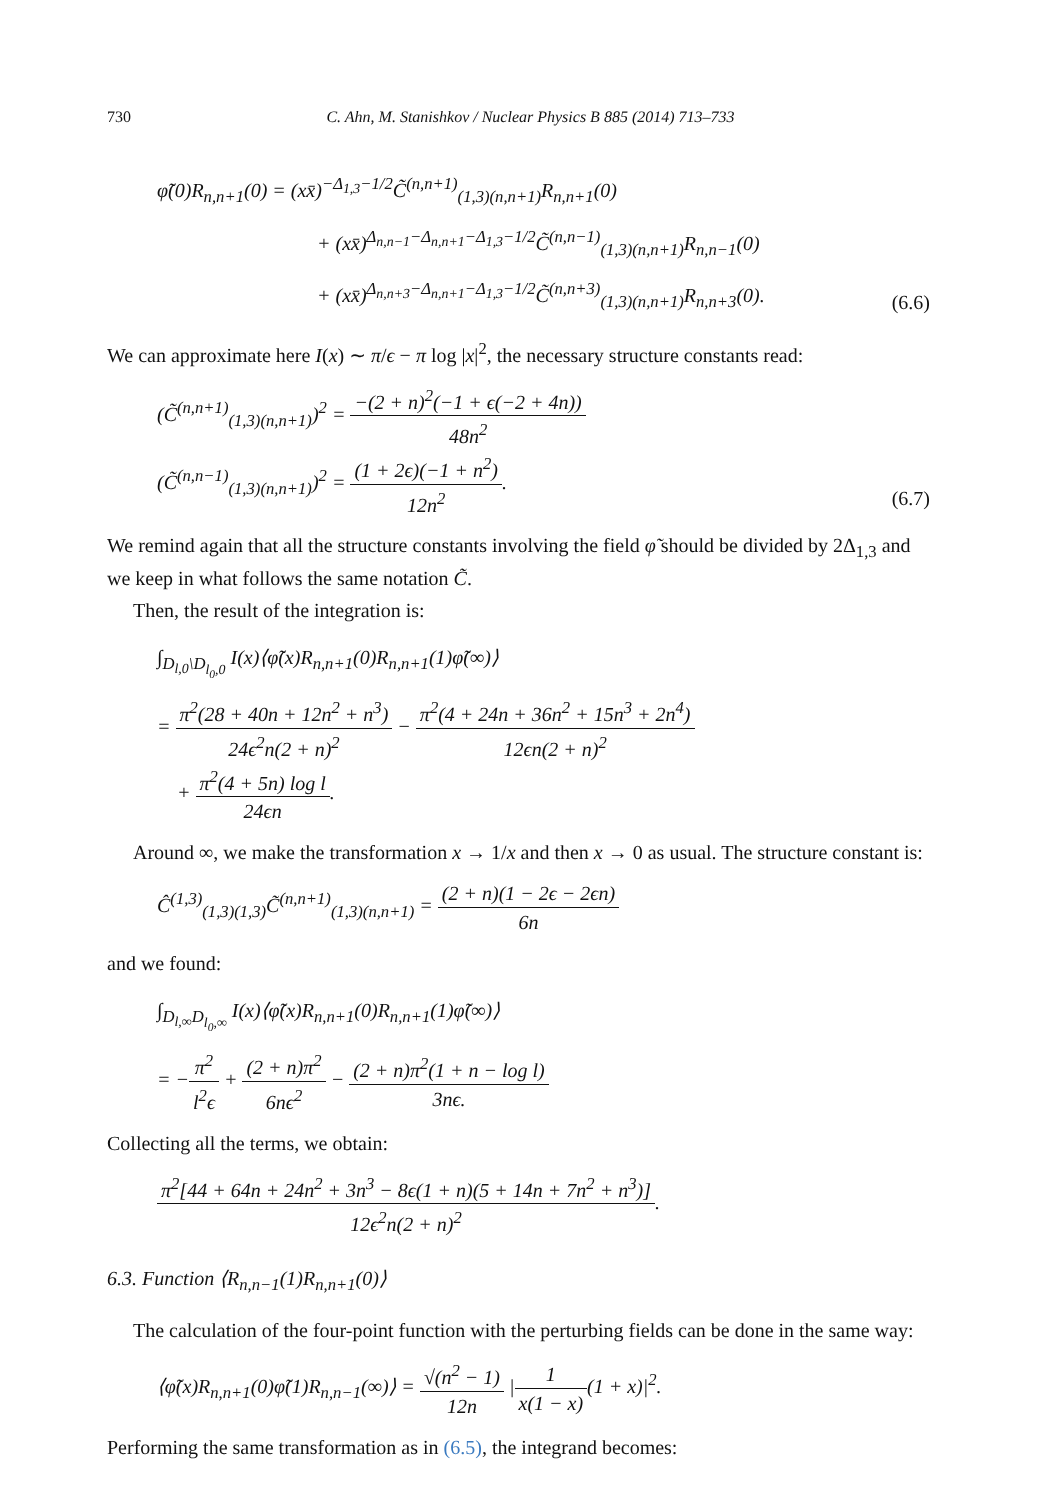730 C. Ahn, M. Stanishkov / Nuclear Physics B 885 (2014) 713–733
φ̃(0)R<sub>n,n+1</sub>(0) = (xx̄)<sup>−Δ<sub>1,3</sub>−1/2</sup>C̃<sup>(n,n+1)</sup><sub>(1,3)(n,n+1)</sub>R<sub>n,n+1</sub>(0)
        + (xx̄)<sup>Δ<sub>n,n−1</sub>−Δ<sub>n,n+1</sub>−Δ<sub>1,3</sub>−1/2</sup>C̃<sup>(n,n−1)</sup><sub>(1,3)(n,n+1)</sub>R<sub>n,n−1</sub>(0)
        + (xx̄)<sup>Δ<sub>n,n+3</sub>−Δ<sub>n,n+1</sub>−Δ<sub>1,3</sub>−1/2</sup>C̃<sup>(n,n+3)</sup><sub>(1,3)(n,n+1)</sub>R<sub>n,n+3</sub>(0).
(6.6)
We can approximate here I(x) ∼ π/ϵ − π log |x|<sup>2</sup>, the necessary structure constants read:
(C̃<sup>(n,n+1)</sup><sub>(1,3)(n,n+1)</sub>)<sup>2</sup> = −(2 + n)<sup>2</sup>(−1 + ϵ(−2 + 4n)) 48n<sup>2</sup>
(C̃<sup>(n,n−1)</sup><sub>(1,3)(n,n+1)</sub>)<sup>2</sup> = (1 + 2ϵ)(−1 + n<sup>2</sup>) 12n<sup>2</sup>.
(6.7)
We remind again that all the structure constants involving the field φ̃ should be divided by 2Δ<sub>1,3</sub> and we keep in what follows the same notation C̃.
Then, the result of the integration is:
∫<sub>D<sub>l,0</sub>\D<sub>l<sub>0</sub>,0</sub></sub> I(x)⟨φ̃(x)R<sub>n,n+1</sub>(0)R<sub>n,n+1</sub>(1)φ̃(∞)⟩
= π<sup>2</sup>(28 + 40n + 12n<sup>2</sup> + n<sup>3</sup>) 24ϵ<sup>2</sup>n(2 + n)<sup>2</sup> − π<sup>2</sup>(4 + 24n + 36n<sup>2</sup> + 15n<sup>3</sup> + 2n<sup>4</sup>) 12ϵn(2 + n)<sup>2</sup>
 + π<sup>2</sup>(4 + 5n) log l 24ϵn.
Around ∞, we make the transformation x → 1/x and then x → 0 as usual. The structure constant is:
Ĉ<sup>(1,3)</sup><sub>(1,3)(1,3)</sub>C̃<sup>(n,n+1)</sup><sub>(1,3)(n,n+1)</sub> = (2 + n)(1 − 2ϵ − 2ϵn) 6n
and we found:
∫<sub>D<sub>l,∞</sub>D<sub>l<sub>0</sub>,∞</sub></sub> I(x)⟨φ̃(x)R<sub>n,n+1</sub>(0)R<sub>n,n+1</sub>(1)φ̃(∞)⟩
= −π<sup>2</sup> l<sup>2</sup>ϵ + (2 + n)π<sup>2</sup> 6nϵ<sup>2</sup> − (2 + n)π<sup>2</sup>(1 + n − log l) 3nϵ.
Collecting all the terms, we obtain:
π<sup>2</sup>[44 + 64n + 24n<sup>2</sup> + 3n<sup>3</sup> − 8ϵ(1 + n)(5 + 14n + 7n<sup>2</sup> + n<sup>3</sup>)] 12ϵ<sup>2</sup>n(2 + n)<sup>2</sup>.
6.3. Function ⟨R<sub>n,n−1</sub>(1)R<sub>n,n+1</sub>(0)⟩
The calculation of the four-point function with the perturbing fields can be done in the same way:
⟨φ̃(x)R<sub>n,n+1</sub>(0)φ̃(1)R<sub>n,n−1</sub>(∞)⟩ = √(n<sup>2</sup> − 1) 12n |1 x(1 − x)(1 + x)|<sup>2</sup>.
Performing the same transformation as in (6.5), the integrand becomes: